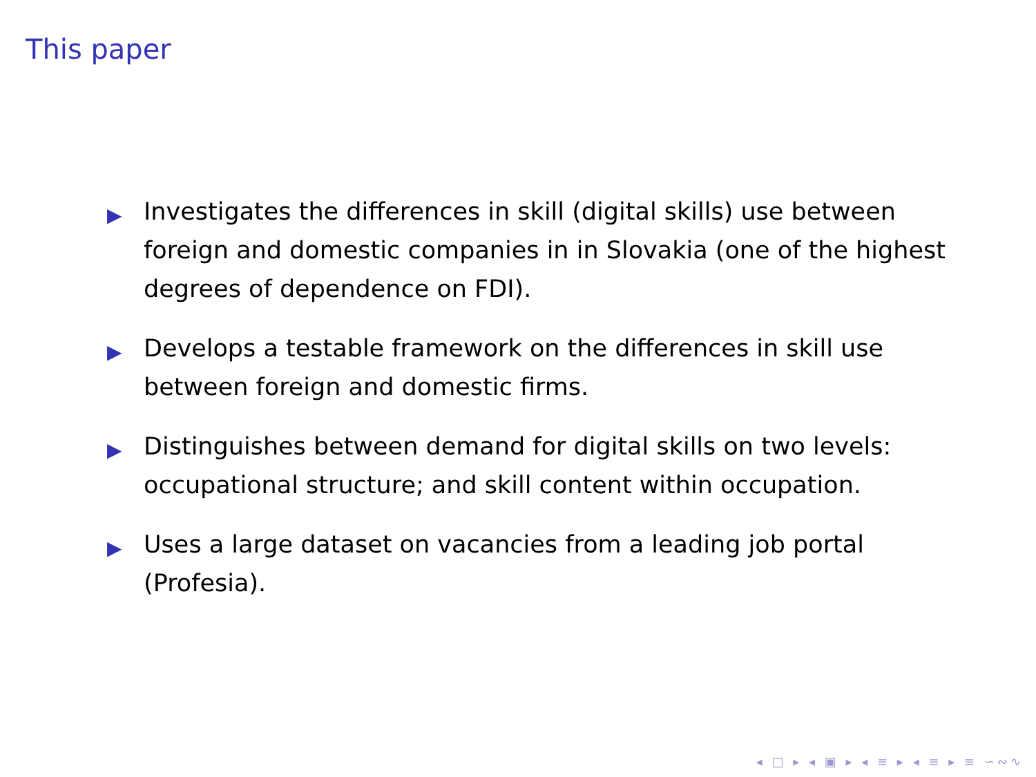This paper
▶ Investigates the differences in skill (digital skills) use between foreign and domestic companies in in Slovakia (one of the highest degrees of dependence on FDI).
▶ Develops a testable framework on the differences in skill use between foreign and domestic firms.
▶ Distinguishes between demand for digital skills on two levels: occupational structure; and skill content within occupation.
▶ Uses a large dataset on vacancies from a leading job portal (Profesia).
◂ □ ▸ ◂ ▣ ▸ ◂ ≡ ▸ ◂ ≡ ▸ ≡ ∽∾∿